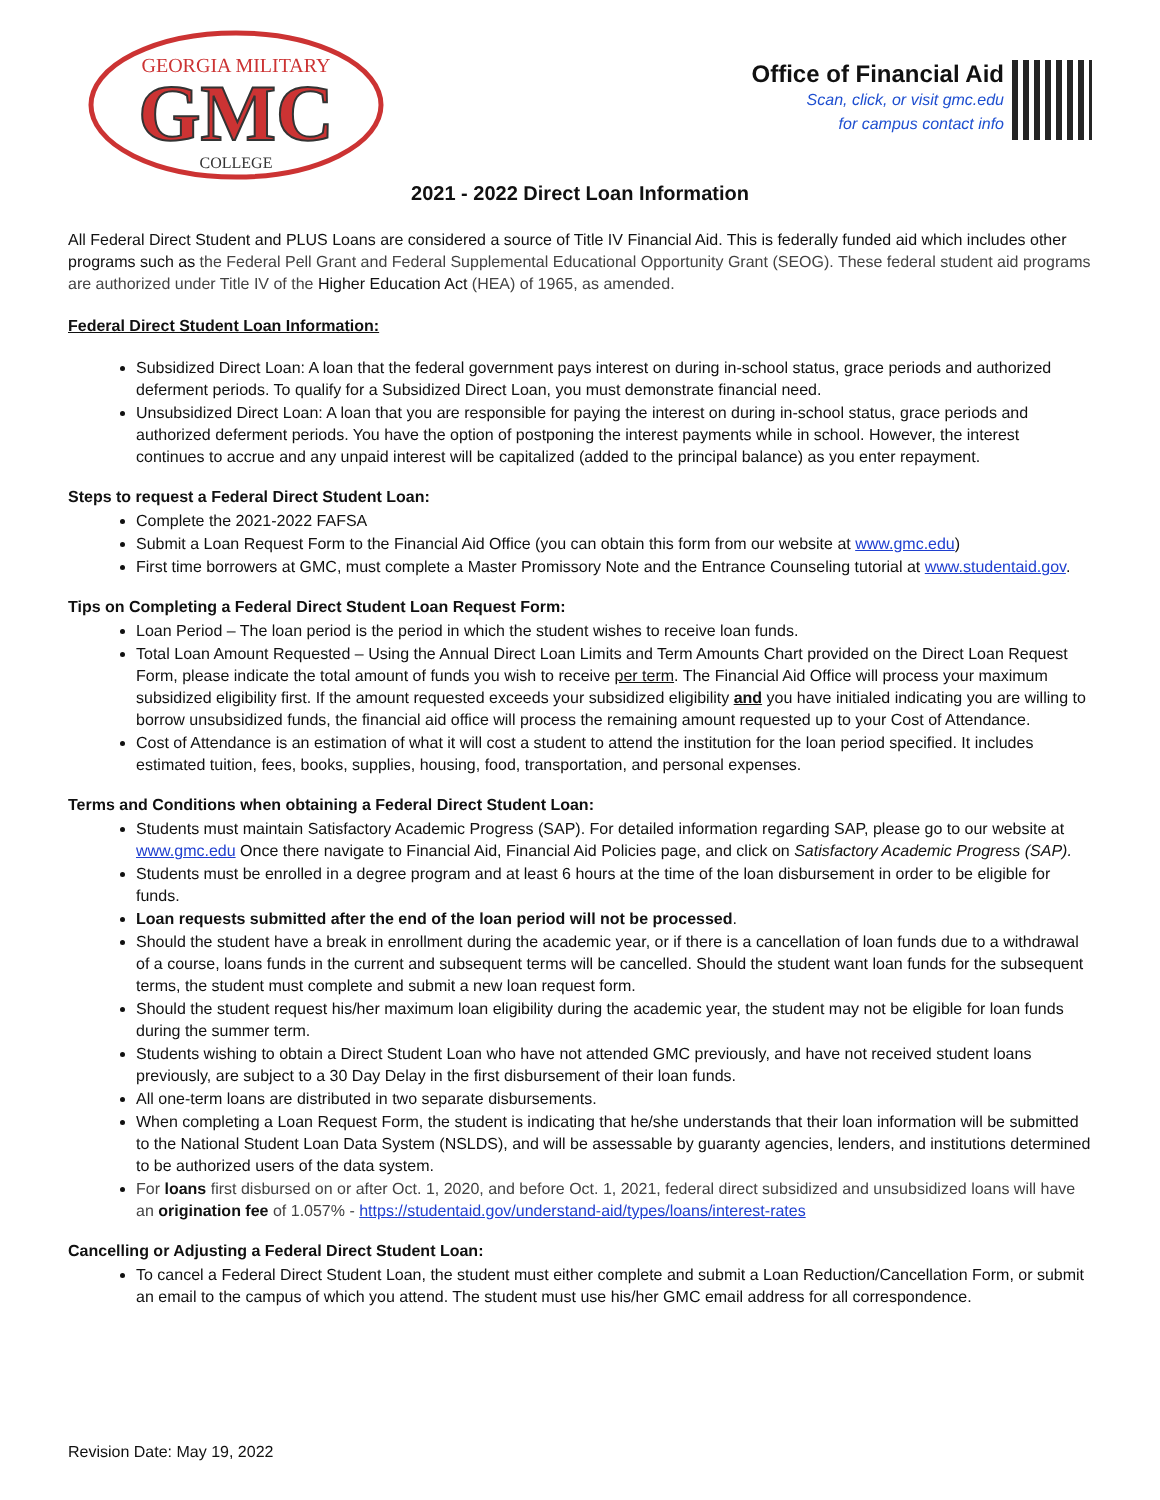GEORGIA MILITARY
GMC
COLLEGE
Office of Financial Aid
Scan, click, or visit gmc.edu
for campus contact info
2021 - 2022 Direct Loan Information
All Federal Direct Student and PLUS Loans are considered a source of Title IV Financial Aid. This is federally funded aid which includes other programs such as the Federal Pell Grant and Federal Supplemental Educational Opportunity Grant (SEOG). These federal student aid programs are authorized under Title IV of the Higher Education Act (HEA) of 1965, as amended.
Federal Direct Student Loan Information:
Subsidized Direct Loan: A loan that the federal government pays interest on during in-school status, grace periods and authorized deferment periods. To qualify for a Subsidized Direct Loan, you must demonstrate financial need.
Unsubsidized Direct Loan: A loan that you are responsible for paying the interest on during in-school status, grace periods and authorized deferment periods. You have the option of postponing the interest payments while in school. However, the interest continues to accrue and any unpaid interest will be capitalized (added to the principal balance) as you enter repayment.
Steps to request a Federal Direct Student Loan:
Complete the 2021-2022 FAFSA
Submit a Loan Request Form to the Financial Aid Office (you can obtain this form from our website at www.gmc.edu)
First time borrowers at GMC, must complete a Master Promissory Note and the Entrance Counseling tutorial at www.studentaid.gov.
Tips on Completing a Federal Direct Student Loan Request Form:
Loan Period – The loan period is the period in which the student wishes to receive loan funds.
Total Loan Amount Requested – Using the Annual Direct Loan Limits and Term Amounts Chart provided on the Direct Loan Request Form, please indicate the total amount of funds you wish to receive per term. The Financial Aid Office will process your maximum subsidized eligibility first. If the amount requested exceeds your subsidized eligibility and you have initialed indicating you are willing to borrow unsubsidized funds, the financial aid office will process the remaining amount requested up to your Cost of Attendance.
Cost of Attendance is an estimation of what it will cost a student to attend the institution for the loan period specified. It includes estimated tuition, fees, books, supplies, housing, food, transportation, and personal expenses.
Terms and Conditions when obtaining a Federal Direct Student Loan:
Students must maintain Satisfactory Academic Progress (SAP). For detailed information regarding SAP, please go to our website at www.gmc.edu Once there navigate to Financial Aid, Financial Aid Policies page, and click on Satisfactory Academic Progress (SAP).
Students must be enrolled in a degree program and at least 6 hours at the time of the loan disbursement in order to be eligible for funds.
Loan requests submitted after the end of the loan period will not be processed.
Should the student have a break in enrollment during the academic year, or if there is a cancellation of loan funds due to a withdrawal of a course, loans funds in the current and subsequent terms will be cancelled. Should the student want loan funds for the subsequent terms, the student must complete and submit a new loan request form.
Should the student request his/her maximum loan eligibility during the academic year, the student may not be eligible for loan funds during the summer term.
Students wishing to obtain a Direct Student Loan who have not attended GMC previously, and have not received student loans previously, are subject to a 30 Day Delay in the first disbursement of their loan funds.
All one-term loans are distributed in two separate disbursements.
When completing a Loan Request Form, the student is indicating that he/she understands that their loan information will be submitted to the National Student Loan Data System (NSLDS), and will be assessable by guaranty agencies, lenders, and institutions determined to be authorized users of the data system.
For loans first disbursed on or after Oct. 1, 2020, and before Oct. 1, 2021, federal direct subsidized and unsubsidized loans will have an origination fee of 1.057% - https://studentaid.gov/understand-aid/types/loans/interest-rates
Cancelling or Adjusting a Federal Direct Student Loan:
To cancel a Federal Direct Student Loan, the student must either complete and submit a Loan Reduction/Cancellation Form, or submit an email to the campus of which you attend. The student must use his/her GMC email address for all correspondence.
Revision Date: May 19, 2022